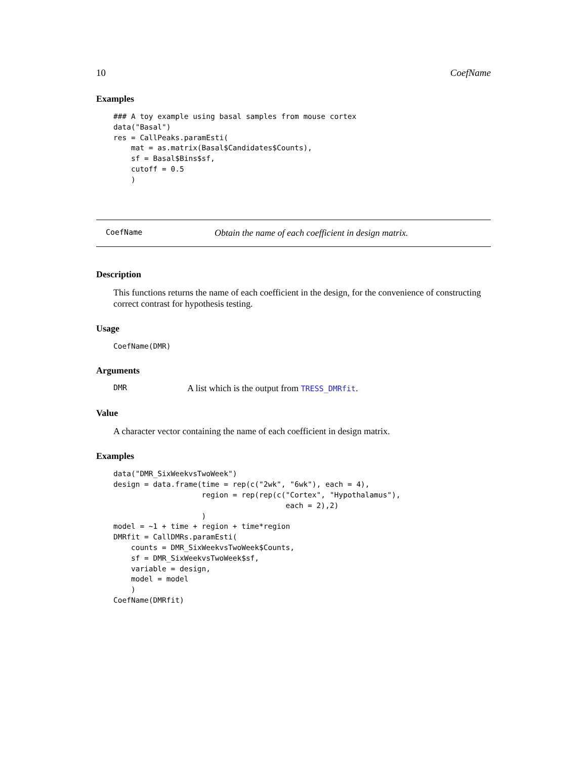10 CoefName
Examples
### A toy example using basal samples from mouse cortex
data("Basal")
res = CallPeaks.paramEsti(
    mat = as.matrix(Basal$Candidates$Counts),
    sf = Basal$Bins$sf,
    cutoff = 0.5
    )
CoefName Obtain the name of each coefficient in design matrix.
Description
This functions returns the name of each coefficient in the design, for the convenience of constructing correct contrast for hypothesis testing.
Usage
CoefName(DMR)
Arguments
| DMR | A list which is the output from TRESS_DMRfit . |
Value
A character vector containing the name of each coefficient in design matrix.
Examples
data("DMR_SixWeekvsTwoWeek")
design = data.frame(time = rep(c("2wk", "6wk"), each = 4),
                    region = rep(rep(c("Cortex", "Hypothalamus"),
                                       each = 2),2)
                    )
model = ~1 + time + region + time*region
DMRfit = CallDMRs.paramEsti(
    counts = DMR_SixWeekvsTwoWeek$Counts,
    sf = DMR_SixWeekvsTwoWeek$sf,
    variable = design,
    model = model
    )
CoefName(DMRfit)